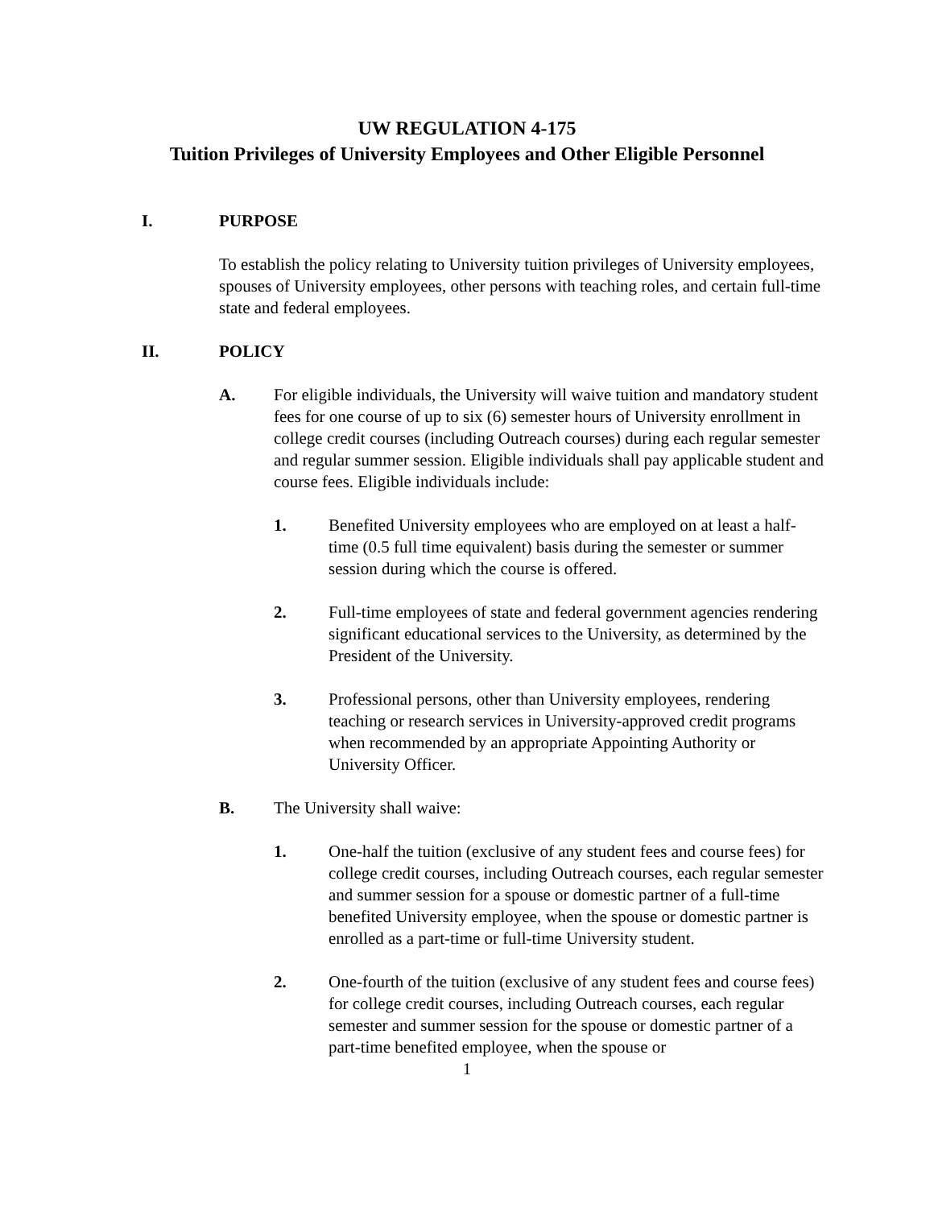UW REGULATION 4-175
Tuition Privileges of University Employees and Other Eligible Personnel
I. PURPOSE
To establish the policy relating to University tuition privileges of University employees, spouses of University employees, other persons with teaching roles, and certain full-time state and federal employees.
II. POLICY
A. For eligible individuals, the University will waive tuition and mandatory student fees for one course of up to six (6) semester hours of University enrollment in college credit courses (including Outreach courses) during each regular semester and regular summer session. Eligible individuals shall pay applicable student and course fees. Eligible individuals include:
1. Benefited University employees who are employed on at least a half-time (0.5 full time equivalent) basis during the semester or summer session during which the course is offered.
2. Full-time employees of state and federal government agencies rendering significant educational services to the University, as determined by the President of the University.
3. Professional persons, other than University employees, rendering teaching or research services in University-approved credit programs when recommended by an appropriate Appointing Authority or University Officer.
B. The University shall waive:
1. One-half the tuition (exclusive of any student fees and course fees) for college credit courses, including Outreach courses, each regular semester and summer session for a spouse or domestic partner of a full-time benefited University employee, when the spouse or domestic partner is enrolled as a part-time or full-time University student.
2. One-fourth of the tuition (exclusive of any student fees and course fees) for college credit courses, including Outreach courses, each regular semester and summer session for the spouse or domestic partner of a part-time benefited employee, when the spouse or
1